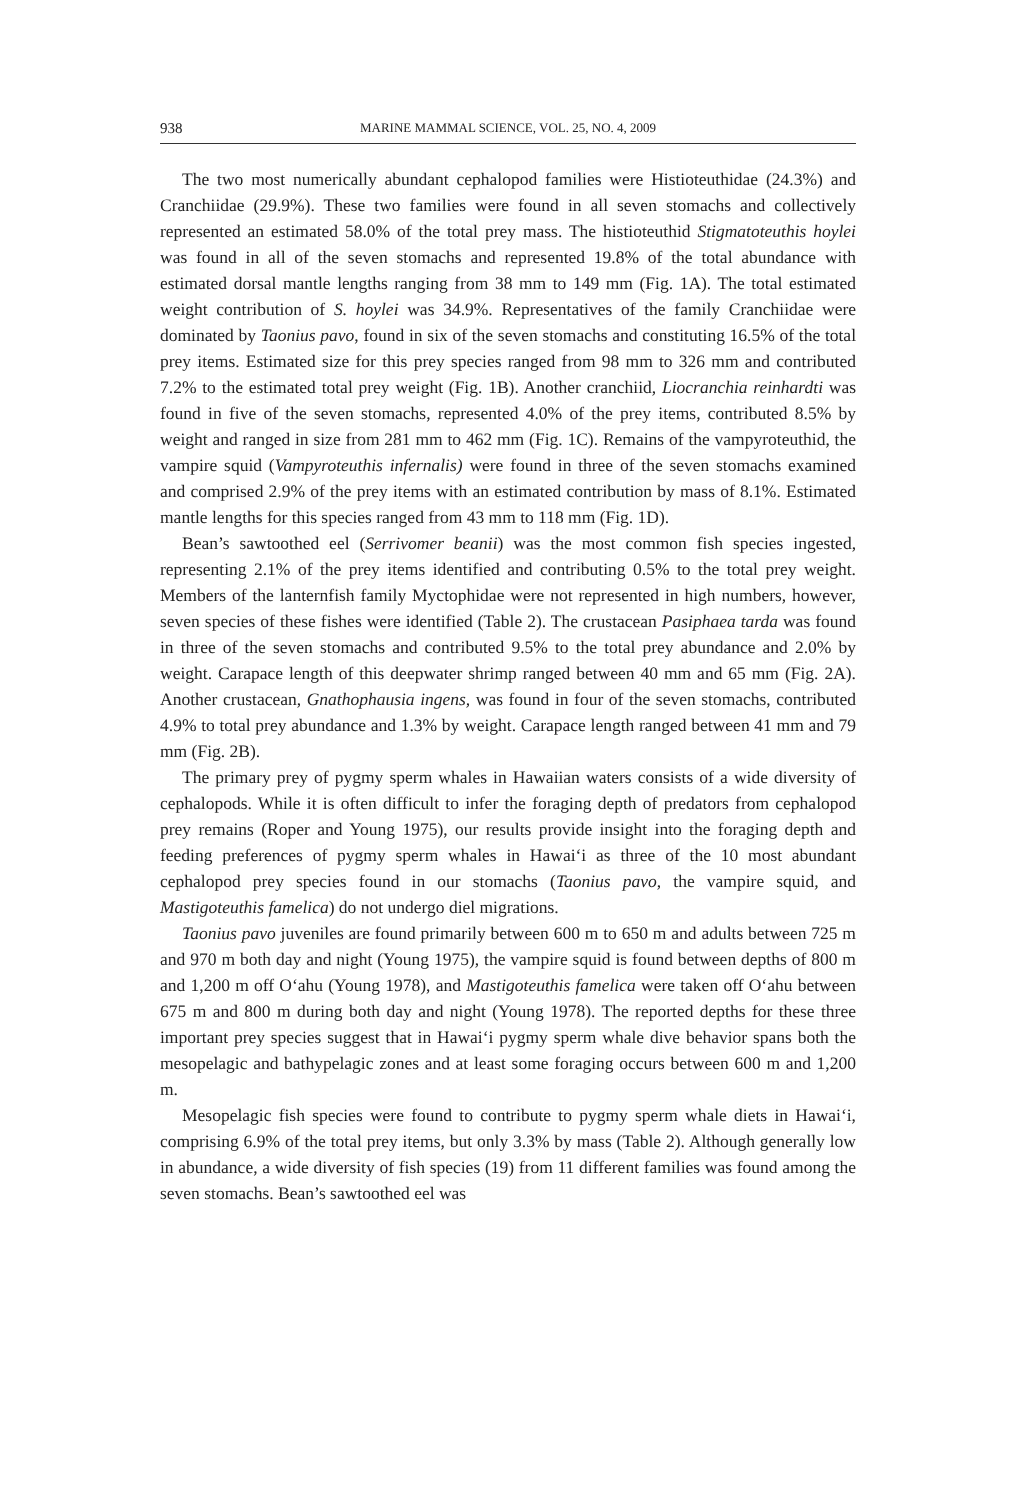938 MARINE MAMMAL SCIENCE, VOL. 25, NO. 4, 2009
The two most numerically abundant cephalopod families were Histioteuthidae (24.3%) and Cranchiidae (29.9%). These two families were found in all seven stomachs and collectively represented an estimated 58.0% of the total prey mass. The histioteuthid Stigmatoteuthis hoylei was found in all of the seven stomachs and represented 19.8% of the total abundance with estimated dorsal mantle lengths ranging from 38 mm to 149 mm (Fig. 1A). The total estimated weight contribution of S. hoylei was 34.9%. Representatives of the family Cranchiidae were dominated by Taonius pavo, found in six of the seven stomachs and constituting 16.5% of the total prey items. Estimated size for this prey species ranged from 98 mm to 326 mm and contributed 7.2% to the estimated total prey weight (Fig. 1B). Another cranchiid, Liocranchia reinhardti was found in five of the seven stomachs, represented 4.0% of the prey items, contributed 8.5% by weight and ranged in size from 281 mm to 462 mm (Fig. 1C). Remains of the vampyroteuthid, the vampire squid (Vampyroteuthis infernalis) were found in three of the seven stomachs examined and comprised 2.9% of the prey items with an estimated contribution by mass of 8.1%. Estimated mantle lengths for this species ranged from 43 mm to 118 mm (Fig. 1D).
Bean’s sawtoothed eel (Serrivomer beanii) was the most common fish species ingested, representing 2.1% of the prey items identified and contributing 0.5% to the total prey weight. Members of the lanternfish family Myctophidae were not represented in high numbers, however, seven species of these fishes were identified (Table 2). The crustacean Pasiphaea tarda was found in three of the seven stomachs and contributed 9.5% to the total prey abundance and 2.0% by weight. Carapace length of this deepwater shrimp ranged between 40 mm and 65 mm (Fig. 2A). Another crustacean, Gnathophausia ingens, was found in four of the seven stomachs, contributed 4.9% to total prey abundance and 1.3% by weight. Carapace length ranged between 41 mm and 79 mm (Fig. 2B).
The primary prey of pygmy sperm whales in Hawaiian waters consists of a wide diversity of cephalopods. While it is often difficult to infer the foraging depth of predators from cephalopod prey remains (Roper and Young 1975), our results provide insight into the foraging depth and feeding preferences of pygmy sperm whales in Hawai‘i as three of the 10 most abundant cephalopod prey species found in our stomachs (Taonius pavo, the vampire squid, and Mastigoteuthis famelica) do not undergo diel migrations.
Taonius pavo juveniles are found primarily between 600 m to 650 m and adults between 725 m and 970 m both day and night (Young 1975), the vampire squid is found between depths of 800 m and 1,200 m off O‘ahu (Young 1978), and Mastigoteuthis famelica were taken off O‘ahu between 675 m and 800 m during both day and night (Young 1978). The reported depths for these three important prey species suggest that in Hawai‘i pygmy sperm whale dive behavior spans both the mesopelagic and bathypelagic zones and at least some foraging occurs between 600 m and 1,200 m.
Mesopelagic fish species were found to contribute to pygmy sperm whale diets in Hawai‘i, comprising 6.9% of the total prey items, but only 3.3% by mass (Table 2). Although generally low in abundance, a wide diversity of fish species (19) from 11 different families was found among the seven stomachs. Bean’s sawtoothed eel was